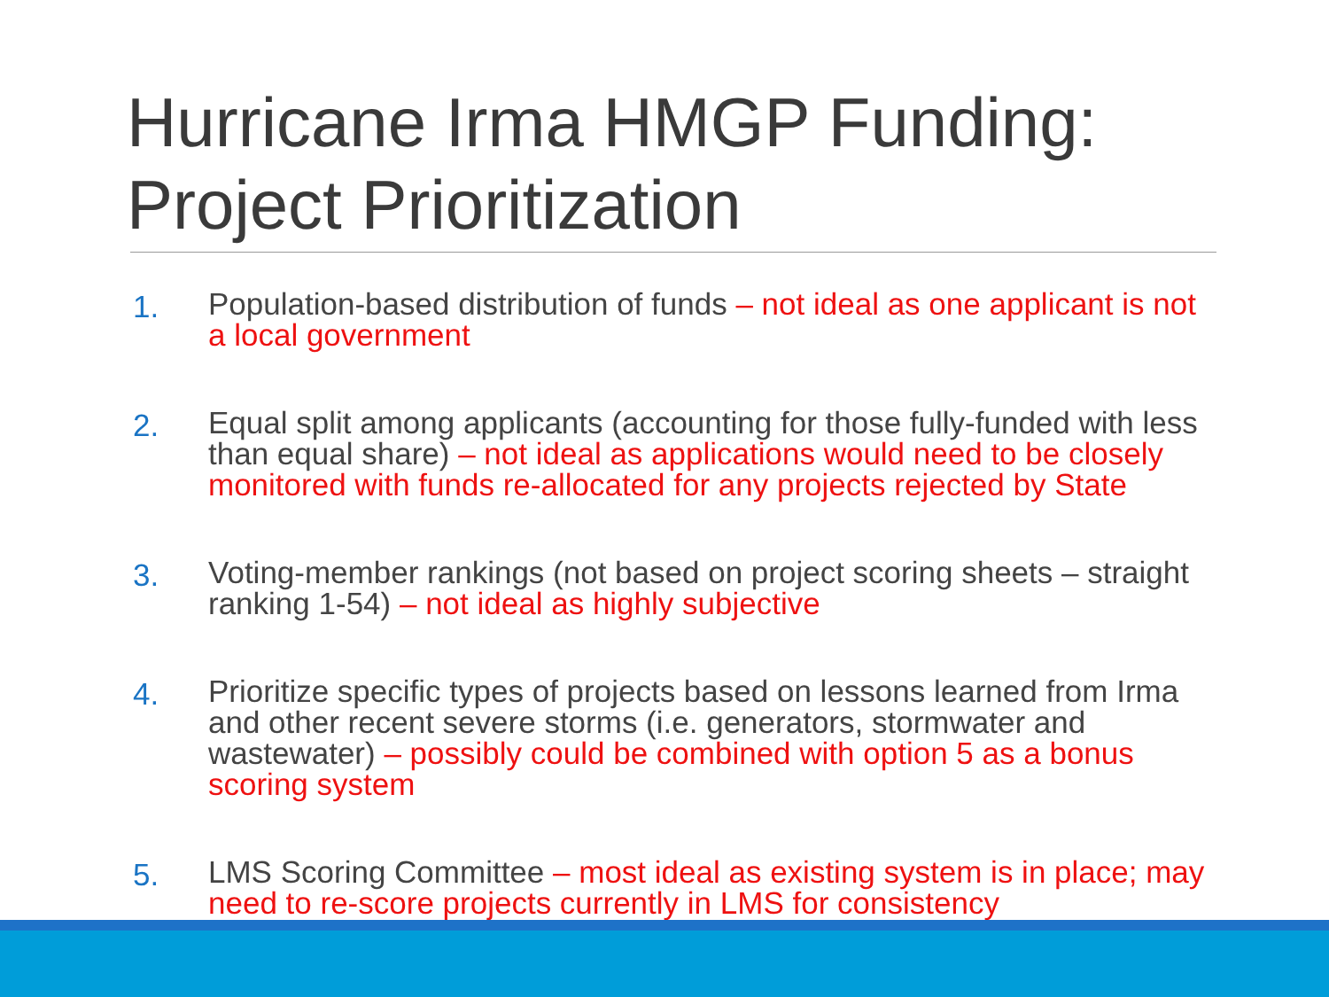Hurricane Irma HMGP Funding: Project Prioritization
1. Population-based distribution of funds – not ideal as one applicant is not a local government
2. Equal split among applicants (accounting for those fully-funded with less than equal share) – not ideal as applications would need to be closely monitored with funds re-allocated for any projects rejected by State
3. Voting-member rankings (not based on project scoring sheets – straight ranking 1-54) – not ideal as highly subjective
4. Prioritize specific types of projects based on lessons learned from Irma and other recent severe storms (i.e. generators, stormwater and wastewater) – possibly could be combined with option 5 as a bonus scoring system
5. LMS Scoring Committee – most ideal as existing system is in place; may need to re-score projects currently in LMS for consistency